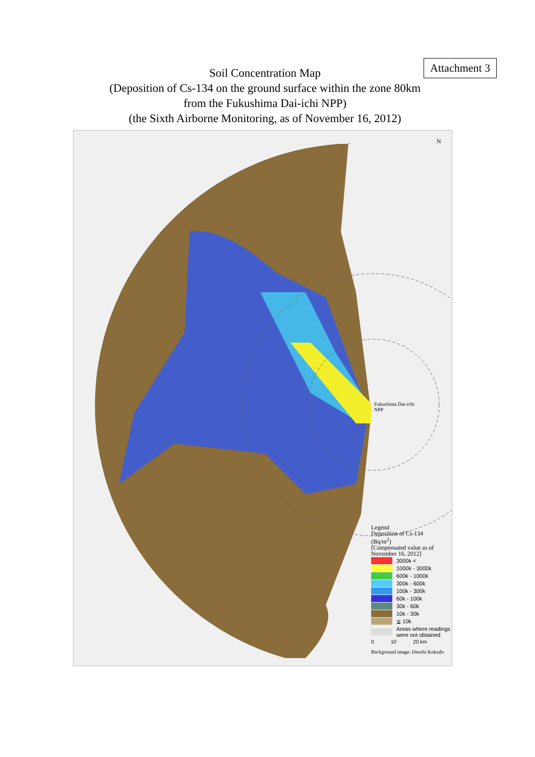Attachment 3
Soil Concentration Map
(Deposition of Cs-134 on the ground surface within the zone 80km
from the Fukushima Dai-ichi NPP)
(the Sixth Airborne Monitoring, as of November 16, 2012)
N
Fukushima Dai-ichi
NPP
Legend
Deposition of Cs-134
(Bq/m<sup>2</sup>)
[Compensated value as of
November 16, 2012]
3000k <
1000k - 3000k
600k - 1000k
300k - 600k
100k - 300k
60k - 100k
30k - 60k
10k - 30k
≦ 10k
Areas where readings
were not obtained
0 10 20 km
Background image: Denshi Kokudo